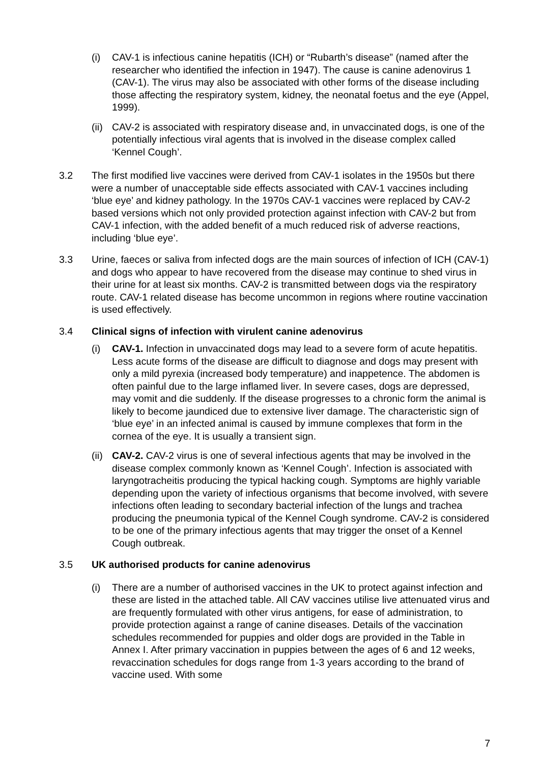(i) CAV-1 is infectious canine hepatitis (ICH) or “Rubarth’s disease” (named after the researcher who identified the infection in 1947). The cause is canine adenovirus 1 (CAV-1). The virus may also be associated with other forms of the disease including those affecting the respiratory system, kidney, the neonatal foetus and the eye (Appel, 1999).
(ii)
CAV-2 is associated with respiratory disease and, in unvaccinated dogs, is one of the potentially infectious viral agents that is involved in the disease complex called ‘Kennel Cough’.
3.2 The first modified live vaccines were derived from CAV-1 isolates in the 1950s but there were a number of unacceptable side effects associated with CAV-1 vaccines including ‘blue eye’ and kidney pathology. In the 1970s CAV-1 vaccines were replaced by CAV-2 based versions which not only provided protection against infection with CAV-2 but from CAV-1 infection, with the added benefit of a much reduced risk of adverse reactions, including ‘blue eye’.
3.3 Urine, faeces or saliva from infected dogs are the main sources of infection of ICH (CAV-1) and dogs who appear to have recovered from the disease may continue to shed virus in their urine for at least six months. CAV-2 is transmitted between dogs via the respiratory route. CAV-1 related disease has become uncommon in regions where routine vaccination is used effectively.
3.4 Clinical signs of infection with virulent canine adenovirus
(i) CAV-1. Infection in unvaccinated dogs may lead to a severe form of acute hepatitis. Less acute forms of the disease are difficult to diagnose and dogs may present with only a mild pyrexia (increased body temperature) and inappetence. The abdomen is often painful due to the large inflamed liver. In severe cases, dogs are depressed, may vomit and die suddenly. If the disease progresses to a chronic form the animal is likely to become jaundiced due to extensive liver damage. The characteristic sign of ‘blue eye’ in an infected animal is caused by immune complexes that form in the cornea of the eye. It is usually a transient sign.
(ii)
CAV-2. CAV-2 virus is one of several infectious agents that may be involved in the disease complex commonly known as ‘Kennel Cough’. Infection is associated with laryngotracheitis producing the typical hacking cough. Symptoms are highly variable depending upon the variety of infectious organisms that become involved, with severe infections often leading to secondary bacterial infection of the lungs and trachea producing the pneumonia typical of the Kennel Cough syndrome. CAV-2 is considered to be one of the primary infectious agents that may trigger the onset of a Kennel Cough outbreak.
3.5 UK authorised products for canine adenovirus
(i) There are a number of authorised vaccines in the UK to protect against infection and these are listed in the attached table. All CAV vaccines utilise live attenuated virus and are frequently formulated with other virus antigens, for ease of administration, to provide protection against a range of canine diseases. Details of the vaccination schedules recommended for puppies and older dogs are provided in the Table in Annex I. After primary vaccination in puppies between the ages of 6 and 12 weeks, revaccination schedules for dogs range from 1-3 years according to the brand of vaccine used. With some
7